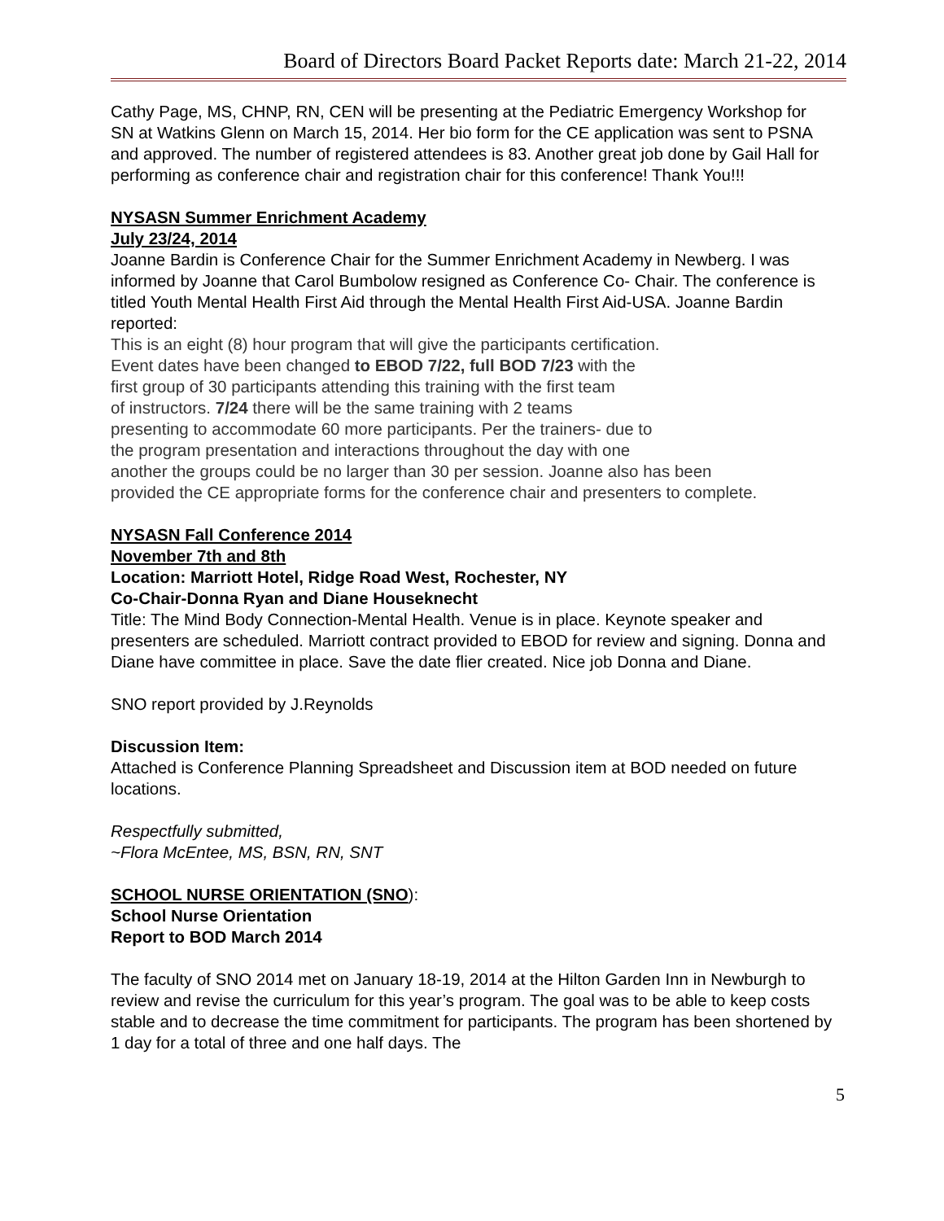Board of Directors Board Packet Reports date: March 21-22, 2014
Cathy Page, MS, CHNP, RN, CEN will be presenting at the Pediatric Emergency Workshop for SN at Watkins Glenn on March 15, 2014. Her bio form for the CE application was sent to PSNA and approved. The number of registered attendees is 83. Another great job done by Gail Hall for performing as conference chair and registration chair for this conference! Thank You!!!
NYSASN Summer Enrichment Academy
July 23/24, 2014
Joanne Bardin is Conference Chair for the Summer Enrichment Academy in Newberg. I was informed by Joanne that Carol Bumbolow resigned as Conference Co- Chair. The conference is titled Youth Mental Health First Aid through the Mental Health First Aid-USA. Joanne Bardin reported:
This is an eight (8) hour program that will give the participants certification.
Event dates have been changed to EBOD 7/22, full BOD 7/23 with the
first group of 30 participants attending this training with the first team
of instructors. 7/24 there will be the same training with 2 teams
presenting to accommodate 60 more participants. Per the trainers- due to
the program presentation and interactions throughout the day with one
another the groups could be no larger than 30 per session. Joanne also has been
provided the CE appropriate forms for the conference chair and presenters to complete.
NYSASN Fall Conference 2014
November 7th and 8th
Location: Marriott Hotel, Ridge Road West, Rochester, NY
Co-Chair-Donna Ryan and Diane Houseknecht
Title: The Mind Body Connection-Mental Health. Venue is in place. Keynote speaker and presenters are scheduled. Marriott contract provided to EBOD for review and signing. Donna and Diane have committee in place. Save the date flier created. Nice job Donna and Diane.
SNO report provided by J.Reynolds
Discussion Item:
Attached is Conference Planning Spreadsheet and Discussion item at BOD needed on future locations.
Respectfully submitted,
~Flora McEntee, MS, BSN, RN, SNT
SCHOOL NURSE ORIENTATION (SNO):
School Nurse Orientation
Report to BOD March 2014
The faculty of SNO 2014 met on January 18-19, 2014 at the Hilton Garden Inn in Newburgh to review and revise the curriculum for this year’s program. The goal was to be able to keep costs stable and to decrease the time commitment for participants. The program has been shortened by 1 day for a total of three and one half days. The
5